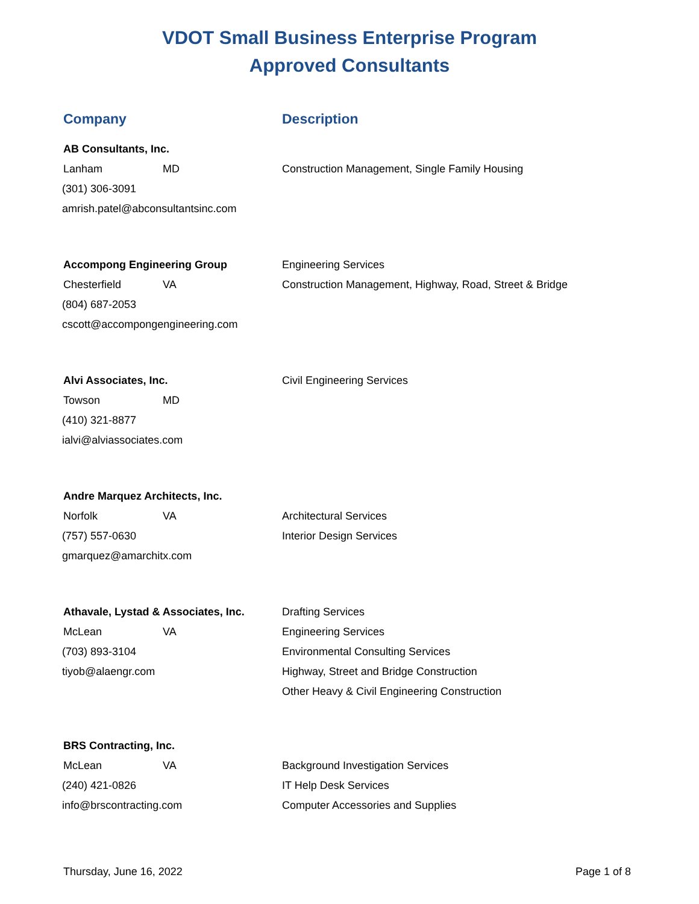VDOT Small Business Enterprise Program
Approved Consultants
Company Description
AB Consultants, Inc.
Lanham MD
(301) 306-3091
amrish.patel@abconsultantsinc.com
Construction Management, Single Family Housing
Accompong Engineering Group
Chesterfield VA
(804) 687-2053
cscott@accompongengineering.com
Engineering Services
Construction Management, Highway, Road, Street & Bridge
Alvi Associates, Inc.
Towson MD
(410) 321-8877
ialvi@alviassociates.com
Civil Engineering Services
Andre Marquez Architects, Inc.
Norfolk VA
(757) 557-0630
gmarquez@amarchitx.com
Architectural Services
Interior Design Services
Athavale, Lystad & Associates, Inc.
McLean VA
(703) 893-3104
tiyob@alaengr.com
Drafting Services
Engineering Services
Environmental Consulting Services
Highway, Street and Bridge Construction
Other Heavy & Civil Engineering Construction
BRS Contracting, Inc.
McLean VA
(240) 421-0826
info@brscontracting.com
Background Investigation Services
IT Help Desk Services
Computer Accessories and Supplies
Thursday, June 16, 2022 Page 1 of 8